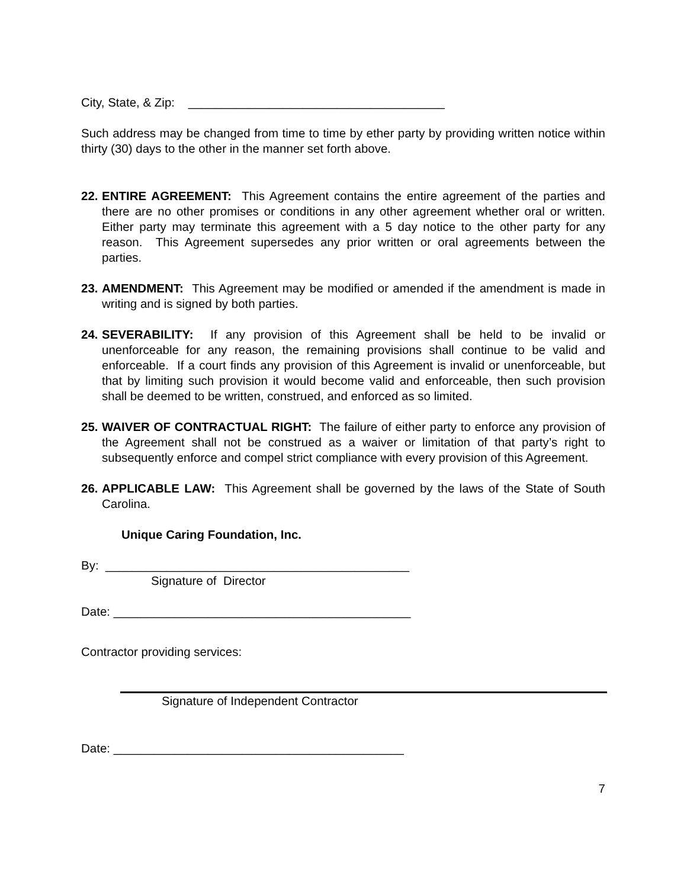City, State, & Zip: ______________________________________
Such address may be changed from time to time by ether party by providing written notice within thirty (30) days to the other in the manner set forth above.
22. ENTIRE AGREEMENT: This Agreement contains the entire agreement of the parties and there are no other promises or conditions in any other agreement whether oral or written. Either party may terminate this agreement with a 5 day notice to the other party for any reason. This Agreement supersedes any prior written or oral agreements between the parties.
23. AMENDMENT: This Agreement may be modified or amended if the amendment is made in writing and is signed by both parties.
24. SEVERABILITY: If any provision of this Agreement shall be held to be invalid or unenforceable for any reason, the remaining provisions shall continue to be valid and enforceable. If a court finds any provision of this Agreement is invalid or unenforceable, but that by limiting such provision it would become valid and enforceable, then such provision shall be deemed to be written, construed, and enforced as so limited.
25. WAIVER OF CONTRACTUAL RIGHT: The failure of either party to enforce any provision of the Agreement shall not be construed as a waiver or limitation of that party’s right to subsequently enforce and compel strict compliance with every provision of this Agreement.
26. APPLICABLE LAW: This Agreement shall be governed by the laws of the State of South Carolina.
Unique Caring Foundation, Inc.
By: _____________________________________________
Signature of Director
Date: ____________________________________________
Contractor providing services:
Signature of Independent Contractor
Date: ___________________________________________
7